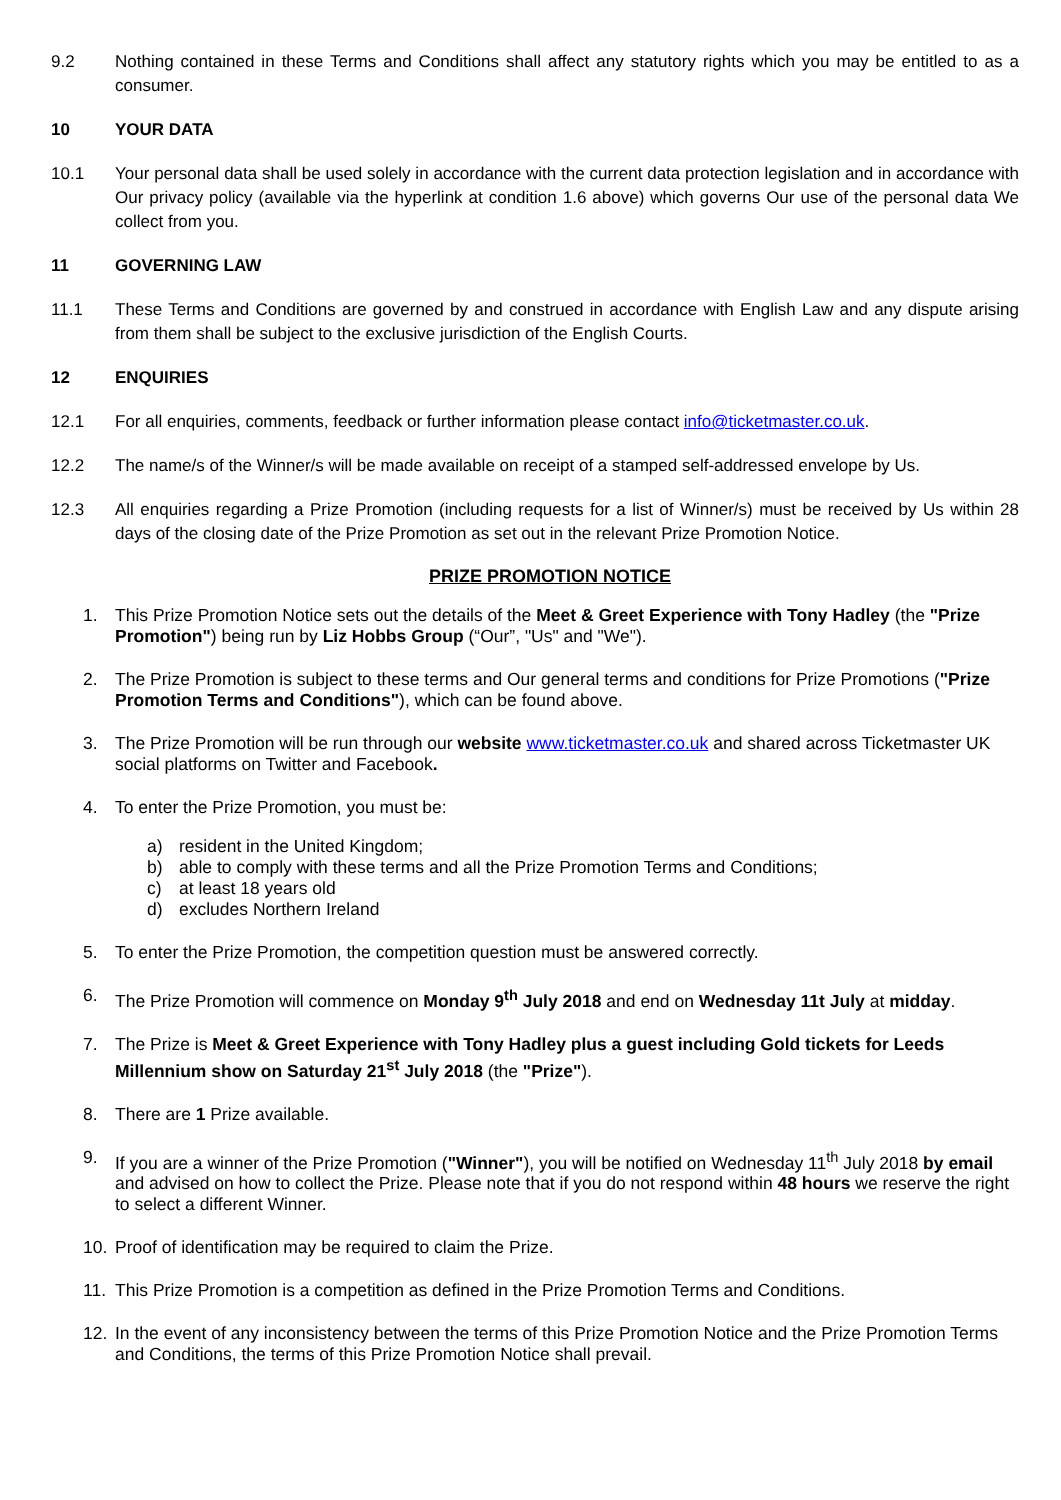9.2 Nothing contained in these Terms and Conditions shall affect any statutory rights which you may be entitled to as a consumer.
10 YOUR DATA
10.1 Your personal data shall be used solely in accordance with the current data protection legislation and in accordance with Our privacy policy (available via the hyperlink at condition 1.6 above) which governs Our use of the personal data We collect from you.
11 GOVERNING LAW
11.1 These Terms and Conditions are governed by and construed in accordance with English Law and any dispute arising from them shall be subject to the exclusive jurisdiction of the English Courts.
12 ENQUIRIES
12.1 For all enquiries, comments, feedback or further information please contact info@ticketmaster.co.uk.
12.2 The name/s of the Winner/s will be made available on receipt of a stamped self-addressed envelope by Us.
12.3 All enquiries regarding a Prize Promotion (including requests for a list of Winner/s) must be received by Us within 28 days of the closing date of the Prize Promotion as set out in the relevant Prize Promotion Notice.
PRIZE PROMOTION NOTICE
1. This Prize Promotion Notice sets out the details of the Meet & Greet Experience with Tony Hadley (the "Prize Promotion") being run by Liz Hobbs Group (“Our”, "Us" and "We").
2. The Prize Promotion is subject to these terms and Our general terms and conditions for Prize Promotions ("Prize Promotion Terms and Conditions"), which can be found above.
3. The Prize Promotion will be run through our website www.ticketmaster.co.uk and shared across Ticketmaster UK social platforms on Twitter and Facebook.
4. To enter the Prize Promotion, you must be:
a) resident in the United Kingdom;
b) able to comply with these terms and all the Prize Promotion Terms and Conditions;
c) at least 18 years old
d) excludes Northern Ireland
5. To enter the Prize Promotion, the competition question must be answered correctly.
6. The Prize Promotion will commence on Monday 9<sup>th</sup> July 2018 and end on Wednesday 11t July at midday.
7. The Prize is Meet & Greet Experience with Tony Hadley plus a guest including Gold tickets for Leeds Millennium show on Saturday 21<sup>st</sup> July 2018 (the "Prize").
8. There are 1 Prize available.
9. If you are a winner of the Prize Promotion ("Winner"), you will be notified on Wednesday 11<sup>th</sup> July 2018 by email and advised on how to collect the Prize. Please note that if you do not respond within 48 hours we reserve the right to select a different Winner.
10. Proof of identification may be required to claim the Prize.
11. This Prize Promotion is a competition as defined in the Prize Promotion Terms and Conditions.
12. In the event of any inconsistency between the terms of this Prize Promotion Notice and the Prize Promotion Terms and Conditions, the terms of this Prize Promotion Notice shall prevail.